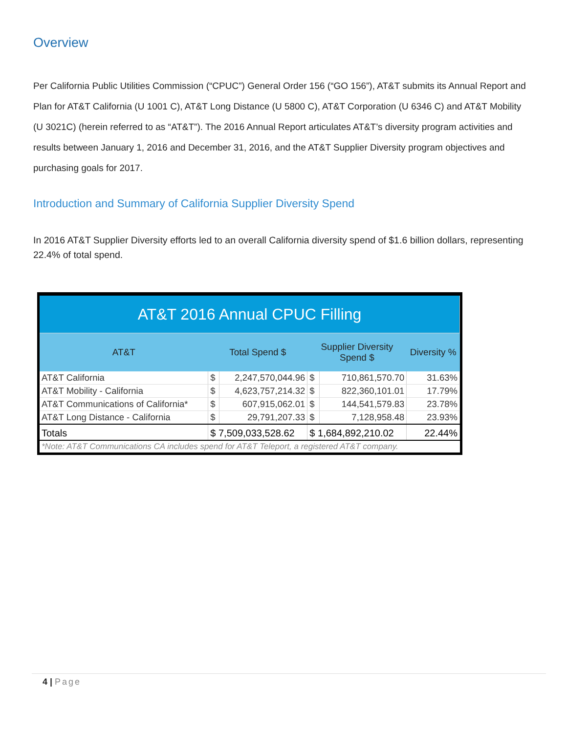Overview
Per California Public Utilities Commission (“CPUC”) General Order 156 (“GO 156”), AT&T submits its Annual Report and Plan for AT&T California (U 1001 C), AT&T Long Distance (U 5800 C), AT&T Corporation (U 6346 C) and AT&T Mobility (U 3021C) (herein referred to as “AT&T”). The 2016 Annual Report articulates AT&T’s diversity program activities and results between January 1, 2016 and December 31, 2016, and the AT&T Supplier Diversity program objectives and purchasing goals for 2017.
Introduction and Summary of California Supplier Diversity Spend
In 2016 AT&T Supplier Diversity efforts led to an overall California diversity spend of $1.6 billion dollars, representing 22.4% of total spend.
| AT&T 2016 Annual CPUC Filling | | | | | |
| AT&T | Total Spend $ | | Supplier Diversity Spend $ | | Diversity % |
| AT&T California | $ | 2,247,570,044.96 | $ | 710,861,570.70 | 31.63% |
| AT&T Mobility - California | $ | 4,623,757,214.32 | $ | 822,360,101.01 | 17.79% |
| AT&T Communications of California* | $ | 607,915,062.01 | $ | 144,541,579.83 | 23.78% |
| AT&T Long Distance - California | $ | 29,791,207.33 | $ | 7,128,958.48 | 23.93% |
| Totals | $ 7,509,033,528.62 | | $ 1,684,892,210.02 | | 22.44% |
| *Note: AT&T Communications CA includes spend for AT&T Teleport, a registered AT&T company. | | | | | |
4 | Page